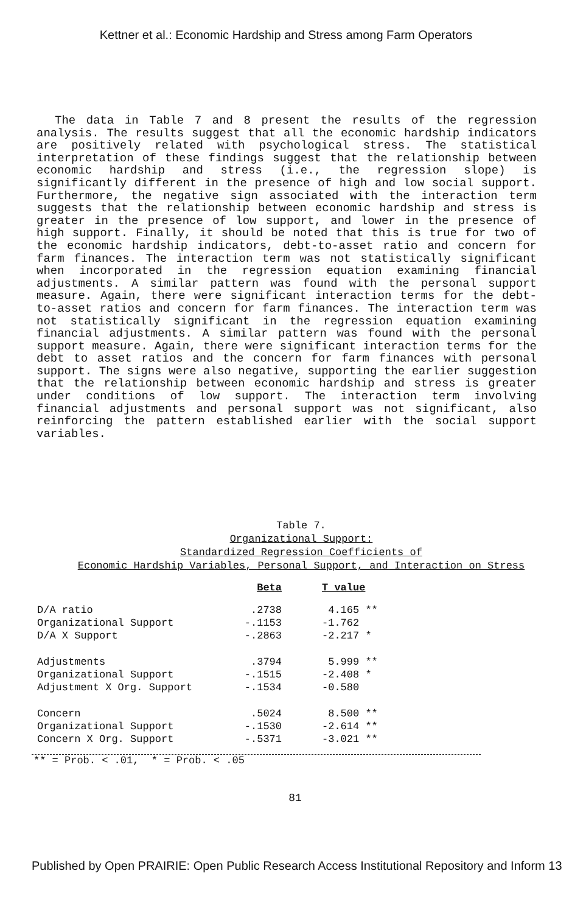Kettner et al.: Economic Hardship and Stress among Farm Operators
The data in Table 7 and 8 present the results of the regression analysis. The results suggest that all the economic hardship indicators are positively related with psychological stress. The statistical interpretation of these findings suggest that the relationship between economic hardship and stress (i.e., the regression slope) is significantly different in the presence of high and low social support. Furthermore, the negative sign associated with the interaction term suggests that the relationship between economic hardship and stress is greater in the presence of low support, and lower in the presence of high support. Finally, it should be noted that this is true for two of the economic hardship indicators, debt-to-asset ratio and concern for farm finances. The interaction term was not statistically significant when incorporated in the regression equation examining financial adjustments. A similar pattern was found with the personal support measure. Again, there were significant interaction terms for the debt-to-asset ratios and concern for farm finances. The interaction term was not statistically significant in the regression equation examining financial adjustments. A similar pattern was found with the personal support measure. Again, there were significant interaction terms for the debt to asset ratios and the concern for farm finances with personal support. The signs were also negative, supporting the earlier suggestion that the relationship between economic hardship and stress is greater under conditions of low support. The interaction term involving financial adjustments and personal support was not significant, also reinforcing the pattern established earlier with the social support variables.
Table 7.
Organizational Support:
Standardized Regression Coefficients of
Economic Hardship Variables, Personal Support, and Interaction on Stress
| | Beta | T value |
| D/A ratio | .2738 | 4.165 ** |
| Organizational Support | -.1153 | -1.762 |
| D/A X Support | -.2863 | -2.217 * |
| Adjustments | .3794 | 5.999 ** |
| Organizational Support | -.1515 | -2.408 * |
| Adjustment X Org. Support | -.1534 | -0.580 |
| Concern | .5024 | 8.500 ** |
| Organizational Support | -.1530 | -2.614 ** |
| Concern X Org. Support | -.5371 | -3.021 ** |
** = Prob. < .01, * = Prob. < .05
81
Published by Open PRAIRIE: Open Public Research Access Institutional Repository and Inform 13